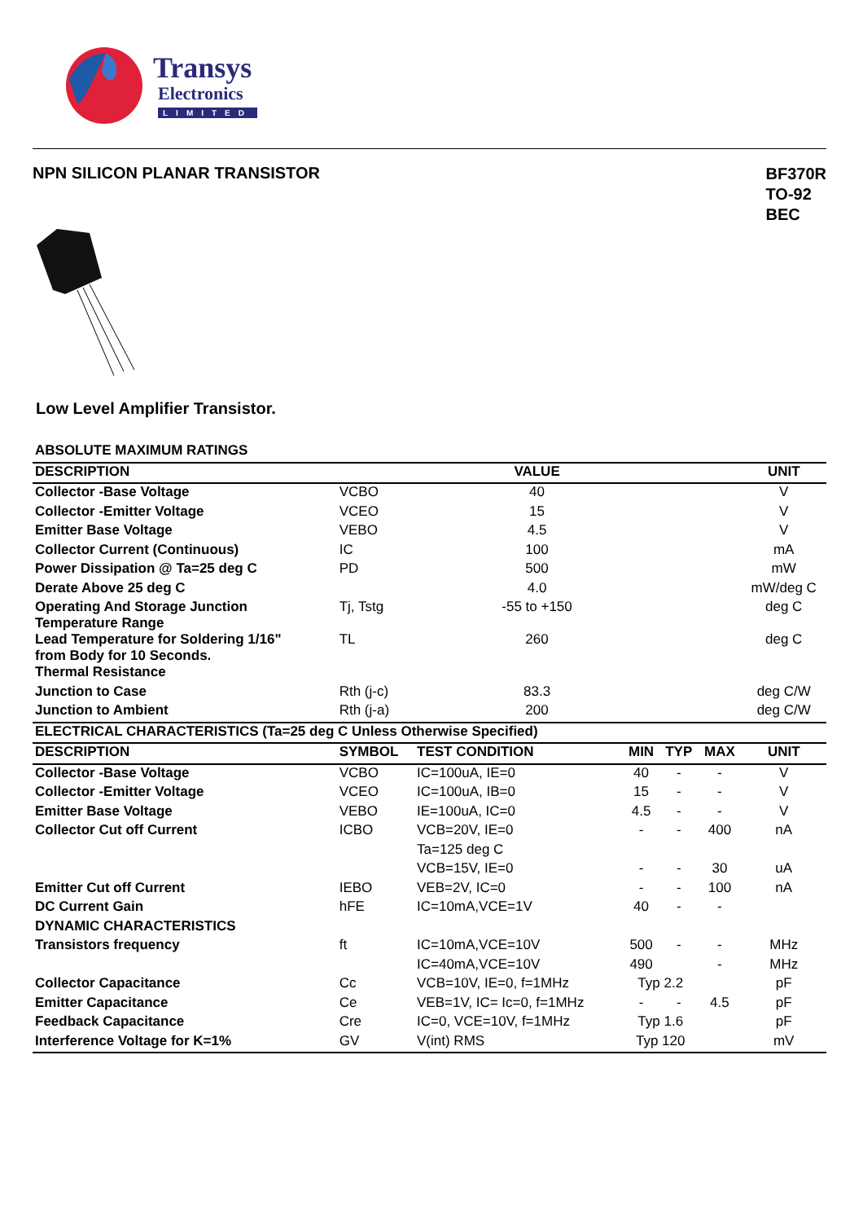Transys
Electronics
LIMITED
NPN SILICON PLANAR TRANSISTOR
BF370R
TO-92
BEC
Low Level Amplifier Transistor.
| ABSOLUTE MAXIMUM RATINGS | | | | | | |
| DESCRIPTION | | VALUE | | | | UNIT |
| Collector -Base Voltage | VCBO | 40 | | | | V |
| Collector -Emitter Voltage | VCEO | 15 | | | | V |
| Emitter Base Voltage | VEBO | 4.5 | | | | V |
| Collector Current (Continuous) | IC | 100 | | | | mA |
| Power Dissipation @ Ta=25 deg C | PD | 500 | | | | mW |
| Derate Above 25 deg C | | 4.0 | | | | mW/deg C |
| Operating And Storage Junction Temperature Range | Tj, Tstg | -55 to +150 | | | | deg C |
| Lead Temperature for Soldering 1/16" from Body for 10 Seconds. | TL | 260 | | | | deg C |
| Thermal Resistance | | | | | | |
| Junction to Case | Rth (j-c) | 83.3 | | | | deg C/W |
| Junction to Ambient | Rth (j-a) | 200 | | | | deg C/W |
| ELECTRICAL CHARACTERISTICS (Ta=25 deg C Unless Otherwise Specified) | | | | | | |
| DESCRIPTION | SYMBOL | TEST CONDITION | MIN | TYP | MAX | UNIT |
| Collector -Base Voltage | VCBO | IC=100uA, IE=0 | 40 | - | - | V |
| Collector -Emitter Voltage | VCEO | IC=100uA, IB=0 | 15 | - | - | V |
| Emitter Base Voltage | VEBO | IE=100uA, IC=0 | 4.5 | - | - | V |
| Collector Cut off Current | ICBO | VCB=20V, IE=0 | - | - | 400 | nA |
| | | Ta=125 deg C | | | | |
| | | VCB=15V, IE=0 | - | - | 30 | uA |
| Emitter Cut off Current | IEBO | VEB=2V, IC=0 | - | - | 100 | nA |
| DC Current Gain | hFE | IC=10mA,VCE=1V | 40 | - | - | |
| DYNAMIC CHARACTERISTICS | | | | | | |
| Transistors frequency | ft | IC=10mA,VCE=10V | 500 | - | - | MHz |
| | | IC=40mA,VCE=10V | 490 | | - | MHz |
| Collector Capacitance | Cc | VCB=10V, IE=0, f=1MHz | Typ 2.2 | | | pF |
| Emitter Capacitance | Ce | VEB=1V, IC= Ic=0, f=1MHz | - | - | 4.5 | pF |
| Feedback Capacitance | Cre | IC=0, VCE=10V, f=1MHz | Typ 1.6 | | | pF |
| Interference Voltage for K=1% | GV | V(int) RMS | Typ 120 | | | mV |